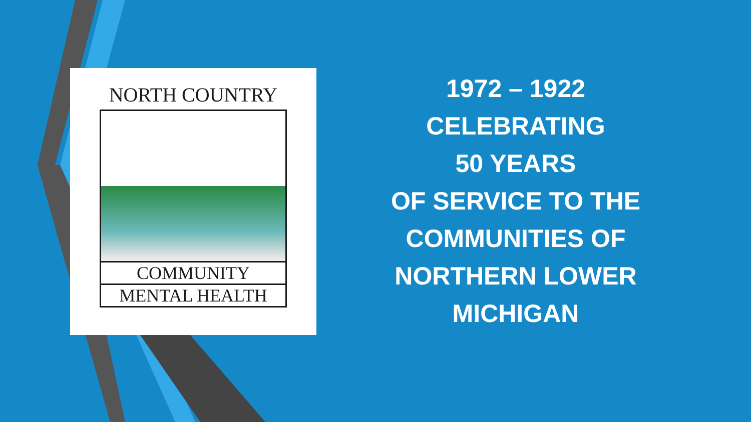NORTH COUNTRY
COMMUNITY
MENTAL HEALTH
1972 – 1922
CELEBRATING
50 YEARS
OF SERVICE TO THE
COMMUNITIES OF
NORTHERN LOWER
MICHIGAN